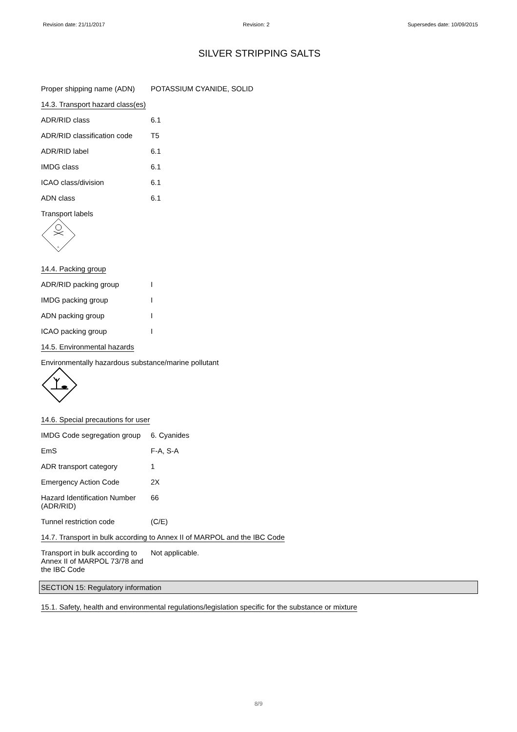Revision date: 21/11/2017 Revision: 2 Supersedes date: 10/09/2015
SILVER STRIPPING SALTS
| Proper shipping name (ADN) | POTASSIUM CYANIDE, SOLID |
14.3. Transport hazard class(es)
| ADR/RID class | 6.1 |
| ADR/RID classification code | T5 |
| ADR/RID label | 6.1 |
| IMDG class | 6.1 |
| ICAO class/division | 6.1 |
| ADN class | 6.1 |
Transport labels
6
14.4. Packing group
| ADR/RID packing group | I |
| IMDG packing group | I |
| ADN packing group | I |
| ICAO packing group | I |
14.5. Environmental hazards
Environmentally hazardous substance/marine pollutant
14.6. Special precautions for user
| IMDG Code segregation group | 6. Cyanides |
| EmS | F-A, S-A |
| ADR transport category | 1 |
| Emergency Action Code | 2X |
| Hazard Identification Number (ADR/RID) | 66 |
| Tunnel restriction code | (C/E) |
14.7. Transport in bulk according to Annex II of MARPOL and the IBC Code
| Transport in bulk according to Annex II of MARPOL 73/78 and the IBC Code | Not applicable. |
SECTION 15: Regulatory information
15.1. Safety, health and environmental regulations/legislation specific for the substance or mixture
8/9